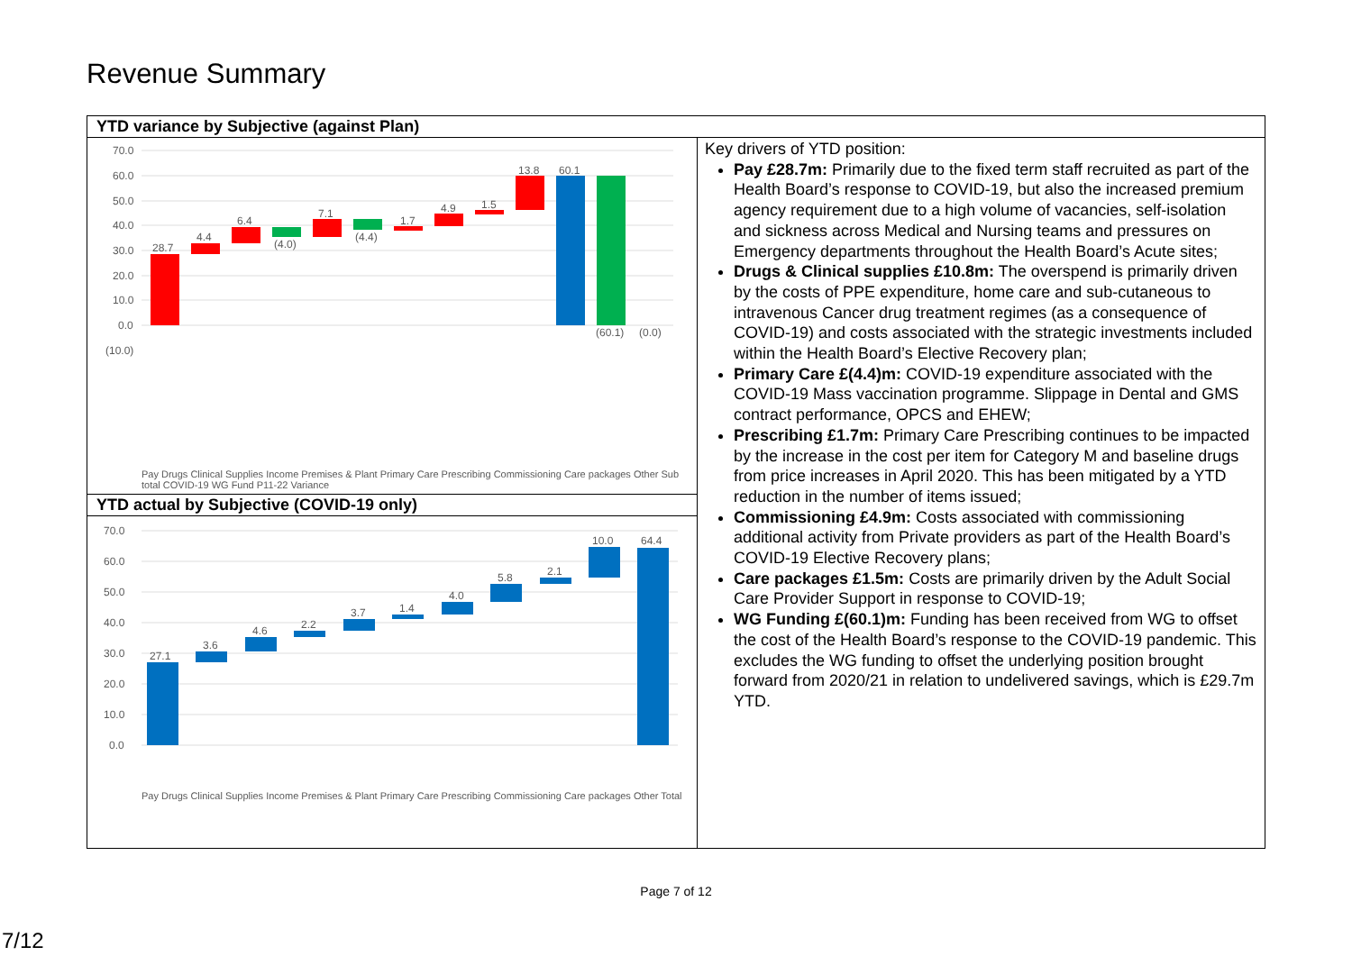Revenue Summary
| YTD variance by Subjective (against Plan) | |
| --- | --- |
| 70.0 60.0 50.0 40.0 30.0 20.0 10.0 0.0 (10.0) 28.7 4.4 6.4 (4.0) 7.1 (4.4) 1.7 4.9 1.5 13.8 60.1 (60.1) (0.0) Pay Drugs Clinical Supplies Income Premises & Plant Primary Care Prescribing Commissioning Care packages Other Sub total COVID-19 WG Fund P11-22 Variance | Key drivers of YTD position: Pay £28.7m: Primarily due to the fixed term staff recruited as part of the Health Board’s response to COVID-19, but also the increased premium agency requirement due to a high volume of vacancies, self-isolation and sickness across Medical and Nursing teams and pressures on Emergency departments throughout the Health Board’s Acute sites; Drugs & Clinical supplies £10.8m: The overspend is primarily driven by the costs of PPE expenditure, home care and sub-cutaneous to intravenous Cancer drug treatment regimes (as a consequence of COVID-19) and costs associated with the strategic investments included within the Health Board’s Elective Recovery plan; Primary Care £(4.4)m: COVID-19 expenditure associated with the COVID-19 Mass vaccination programme. Slippage in Dental and GMS contract performance, OPCS and EHEW; Prescribing £1.7m: Primary Care Prescribing continues to be impacted by the increase in the cost per item for Category M and baseline drugs from price increases in April 2020. This has been mitigated by a YTD reduction in the number of items issued; Commissioning £4.9m: Costs associated with commissioning additional activity from Private providers as part of the Health Board’s COVID-19 Elective Recovery plans; Care packages £1.5m: Costs are primarily driven by the Adult Social Care Provider Support in response to COVID-19; WG Funding £(60.1)m: Funding has been received from WG to offset the cost of the Health Board’s response to the COVID-19 pandemic. This excludes the WG funding to offset the underlying position brought forward from 2020/21 in relation to undelivered savings, which is £29.7m YTD. |
| YTD actual by Subjective (COVID-19 only) | |
| 70.0 60.0 50.0 40.0 30.0 20.0 10.0 0.0 27.1 3.6 4.6 2.2 3.7 1.4 4.0 5.8 2.1 10.0 64.4 Pay Drugs Clinical Supplies Income Premises & Plant Primary Care Prescribing Commissioning Care packages Other Total | |
Page 7 of 12
7/12